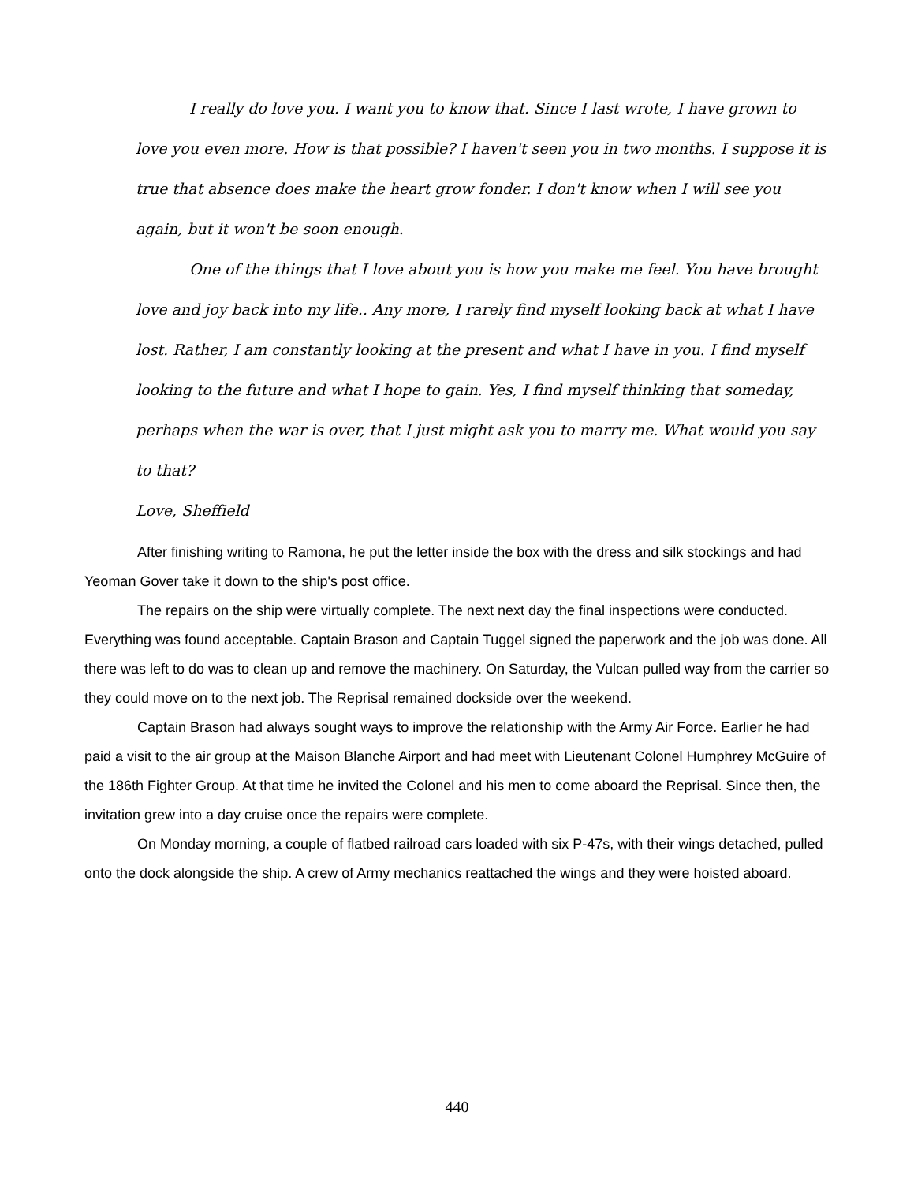I really do love you. I want you to know that. Since I last wrote, I have grown to love you even more. How is that possible? I haven't seen you in two months. I suppose it is true that absence does make the heart grow fonder. I don't know when I will see you again, but it won't be soon enough.
One of the things that I love about you is how you make me feel. You have brought love and joy back into my life.. Any more, I rarely find myself looking back at what I have lost. Rather, I am constantly looking at the present and what I have in you. I find myself looking to the future and what I hope to gain. Yes, I find myself thinking that someday, perhaps when the war is over, that I just might ask you to marry me. What would you say to that?
Love, Sheffield
After finishing writing to Ramona, he put the letter inside the box with the dress and silk stockings and had Yeoman Gover take it down to the ship's post office.
The repairs on the ship were virtually complete. The next next day the final inspections were conducted. Everything was found acceptable. Captain Brason and Captain Tuggel signed the paperwork and the job was done. All there was left to do was to clean up and remove the machinery. On Saturday, the Vulcan pulled way from the carrier so they could move on to the next job. The Reprisal remained dockside over the weekend.
Captain Brason had always sought ways to improve the relationship with the Army Air Force. Earlier he had paid a visit to the air group at the Maison Blanche Airport and had meet with Lieutenant Colonel Humphrey McGuire of the 186th Fighter Group. At that time he invited the Colonel and his men to come aboard the Reprisal. Since then, the invitation grew into a day cruise once the repairs were complete.
On Monday morning, a couple of flatbed railroad cars loaded with six P-47s, with their wings detached, pulled onto the dock alongside the ship. A crew of Army mechanics reattached the wings and they were hoisted aboard.
440